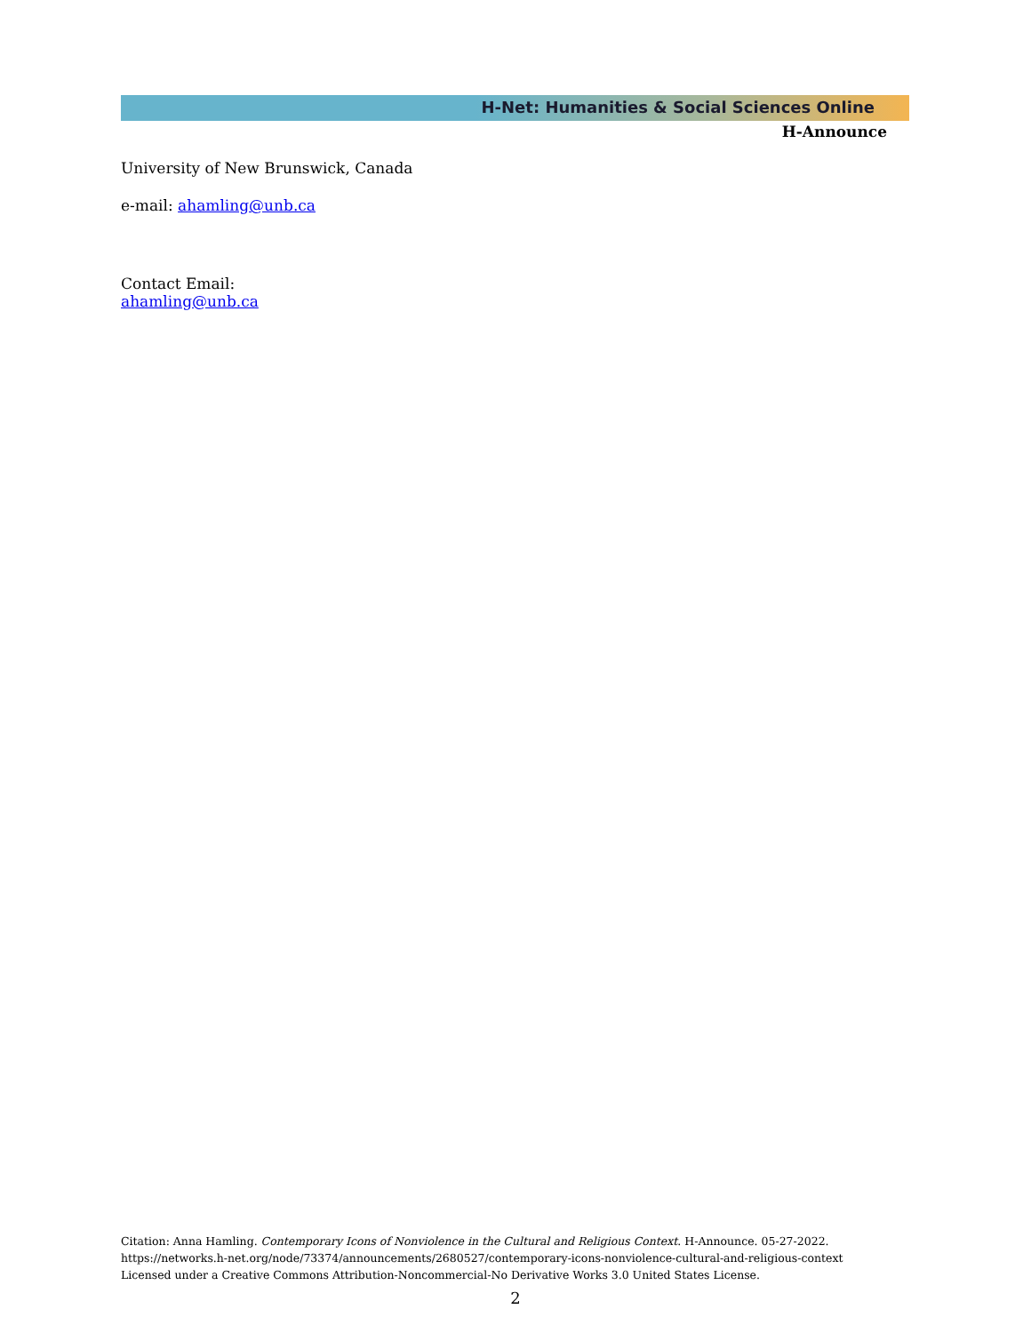H-Net: Humanities & Social Sciences Online
H-Announce
University of New Brunswick, Canada
e-mail: ahamling@unb.ca
Contact Email:
ahamling@unb.ca
Citation: Anna Hamling. Contemporary Icons of Nonviolence in the Cultural and Religious Context. H-Announce. 05-27-2022.
https://networks.h-net.org/node/73374/announcements/2680527/contemporary-icons-nonviolence-cultural-and-religious-context
Licensed under a Creative Commons Attribution-Noncommercial-No Derivative Works 3.0 United States License.
2